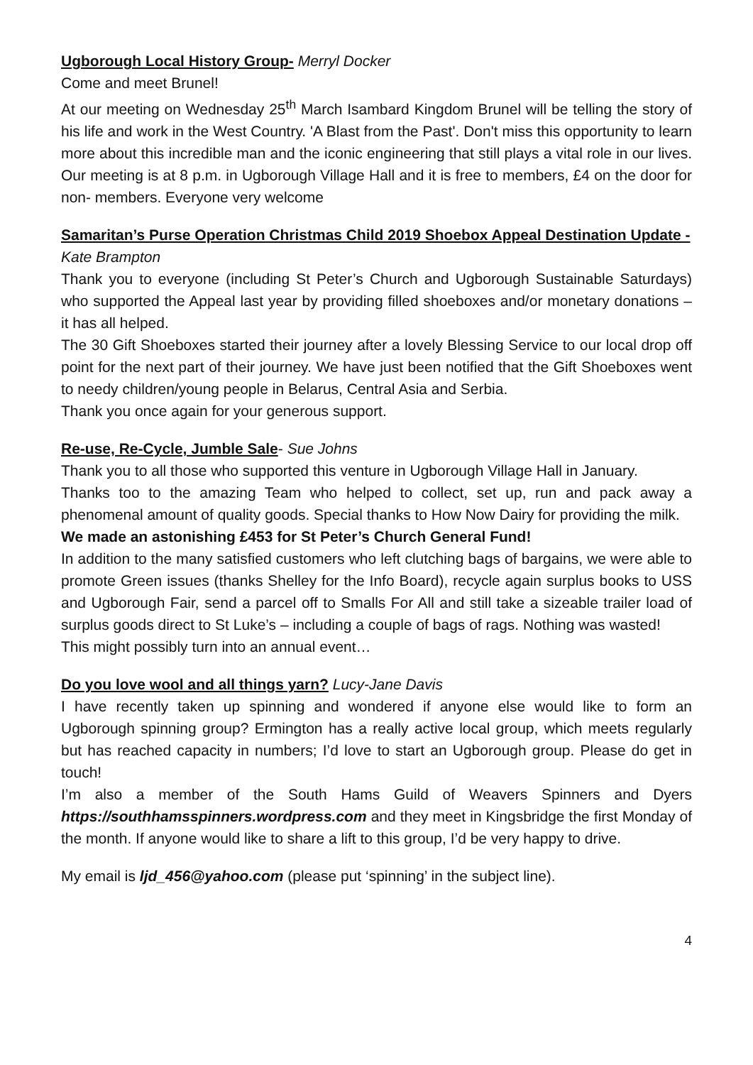Ugborough Local History Group- Merryl Docker
Come and meet Brunel!
At our meeting on Wednesday 25<sup>th</sup> March Isambard Kingdom Brunel will be telling the story of his life and work in the West Country. 'A Blast from the Past'. Don't miss this opportunity to learn more about this incredible man and the iconic engineering that still plays a vital role in our lives. Our meeting is at 8 p.m. in Ugborough Village Hall and it is free to members, £4 on the door for non- members. Everyone very welcome
Samaritan’s Purse Operation Christmas Child 2019 Shoebox Appeal Destination Update -
Kate Brampton
Thank you to everyone (including St Peter’s Church and Ugborough Sustainable Saturdays) who supported the Appeal last year by providing filled shoeboxes and/or monetary donations – it has all helped.
The 30 Gift Shoeboxes started their journey after a lovely Blessing Service to our local drop off point for the next part of their journey. We have just been notified that the Gift Shoeboxes went to needy children/young people in Belarus, Central Asia and Serbia.
Thank you once again for your generous support.
Re-use, Re-Cycle, Jumble Sale- Sue Johns
Thank you to all those who supported this venture in Ugborough Village Hall in January.
Thanks too to the amazing Team who helped to collect, set up, run and pack away a phenomenal amount of quality goods. Special thanks to How Now Dairy for providing the milk.
We made an astonishing £453 for St Peter’s Church General Fund!
In addition to the many satisfied customers who left clutching bags of bargains, we were able to promote Green issues (thanks Shelley for the Info Board), recycle again surplus books to USS and Ugborough Fair, send a parcel off to Smalls For All and still take a sizeable trailer load of surplus goods direct to St Luke’s – including a couple of bags of rags. Nothing was wasted!
This might possibly turn into an annual event…
Do you love wool and all things yarn? Lucy-Jane Davis
I have recently taken up spinning and wondered if anyone else would like to form an Ugborough spinning group? Ermington has a really active local group, which meets regularly but has reached capacity in numbers; I’d love to start an Ugborough group. Please do get in touch!
I’m also a member of the South Hams Guild of Weavers Spinners and Dyers https://southhamsspinners.wordpress.com and they meet in Kingsbridge the first Monday of the month. If anyone would like to share a lift to this group, I’d be very happy to drive.
My email is ljd_456@yahoo.com (please put ‘spinning’ in the subject line).
4